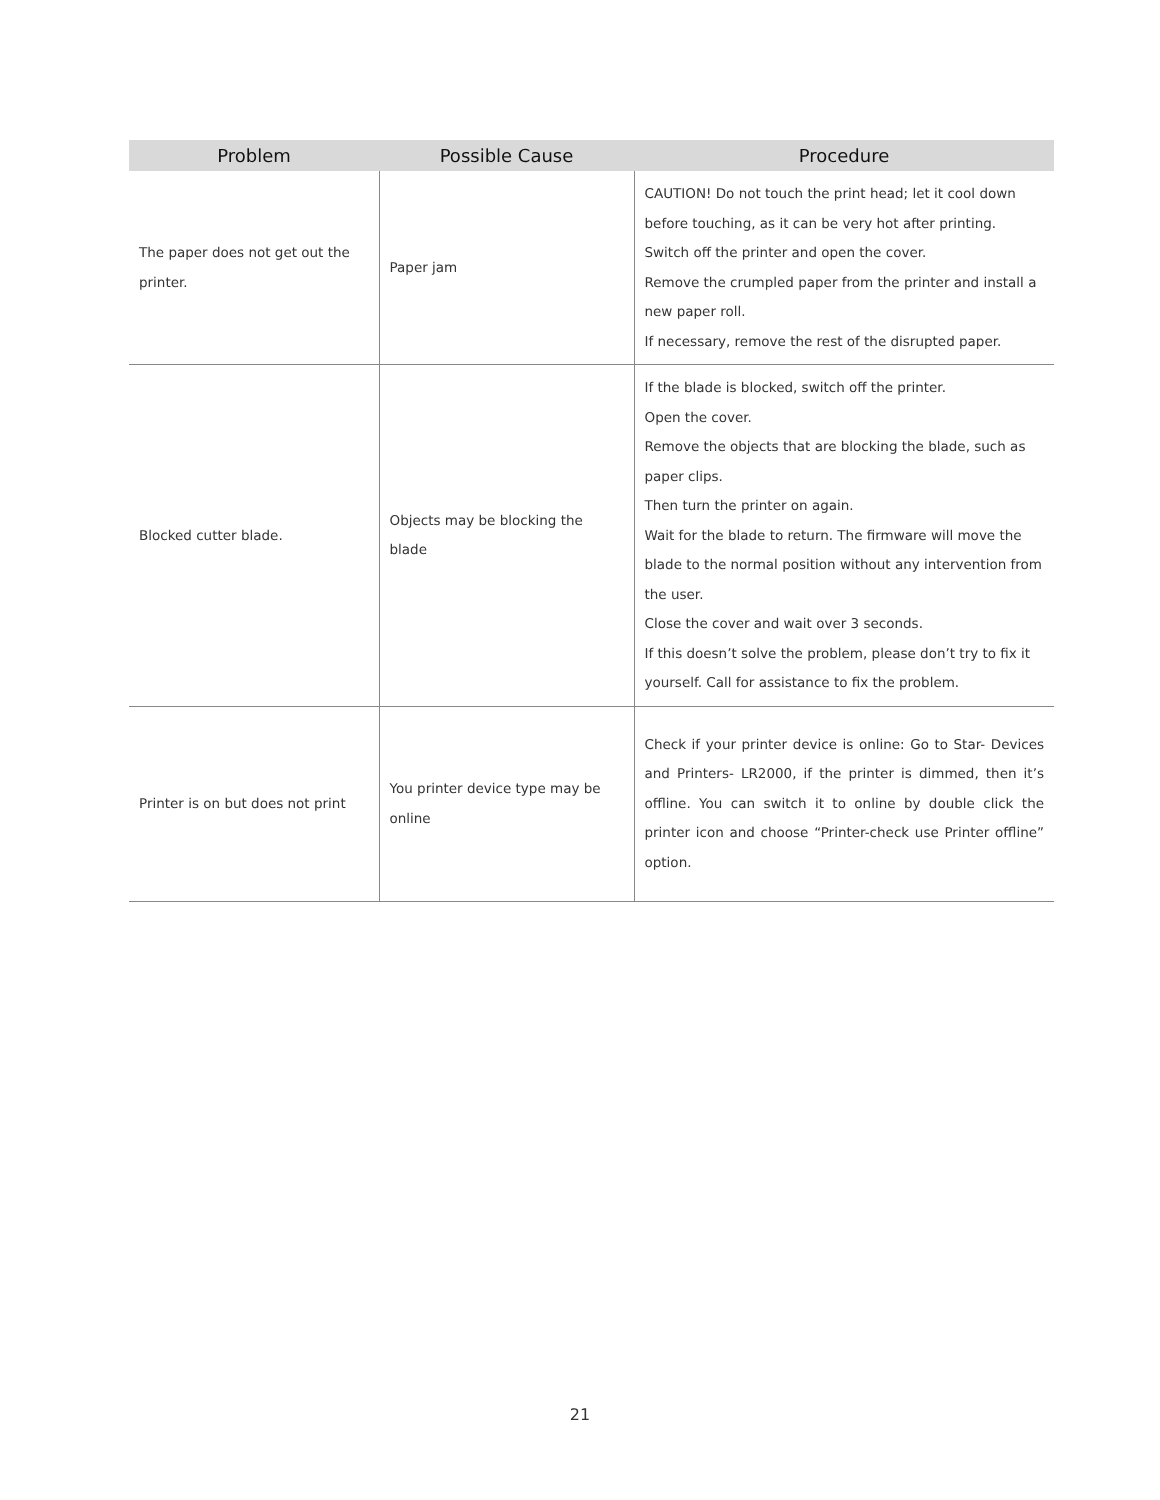| Problem | Possible Cause | Procedure |
| --- | --- | --- |
| The paper does not get out the printer. | Paper jam | CAUTION! Do not touch the print head; let it cool down before touching, as it can be very hot after printing. Switch off the printer and open the cover. Remove the crumpled paper from the printer and install a new paper roll. If necessary, remove the rest of the disrupted paper. |
| Blocked cutter blade. | Objects may be blocking the blade | If the blade is blocked, switch off the printer. Open the cover. Remove the objects that are blocking the blade, such as paper clips. Then turn the printer on again. Wait for the blade to return. The firmware will move the blade to the normal position without any intervention from the user. Close the cover and wait over 3 seconds. If this doesn’t solve the problem, please don’t try to fix it yourself. Call for assistance to fix the problem. |
| Printer is on but does not print | You printer device type may be online | Check if your printer device is online: Go to Star- Devices and Printers- LR2000, if the printer is dimmed, then it’s offline. You can switch it to online by double click the printer icon and choose “Printer-check use Printer offline” option. |
21